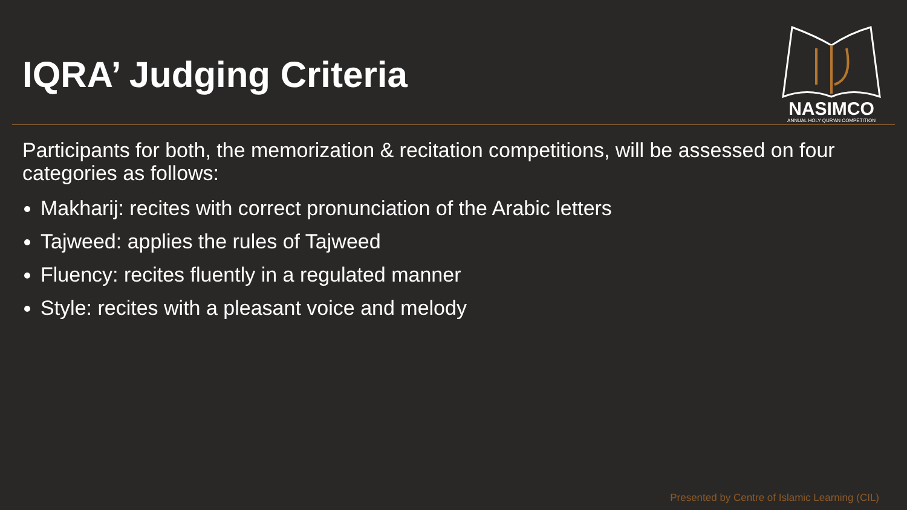IQRA’ Judging Criteria
NASIMCO
ANNUAL HOLY QUR'AN COMPETITION
Participants for both, the memorization & recitation competitions, will be assessed on four categories as follows:
Makharij: recites with correct pronunciation of the Arabic letters
Tajweed: applies the rules of Tajweed
Fluency: recites fluently in a regulated manner
Style: recites with a pleasant voice and melody
Presented by Centre of Islamic Learning (CIL)